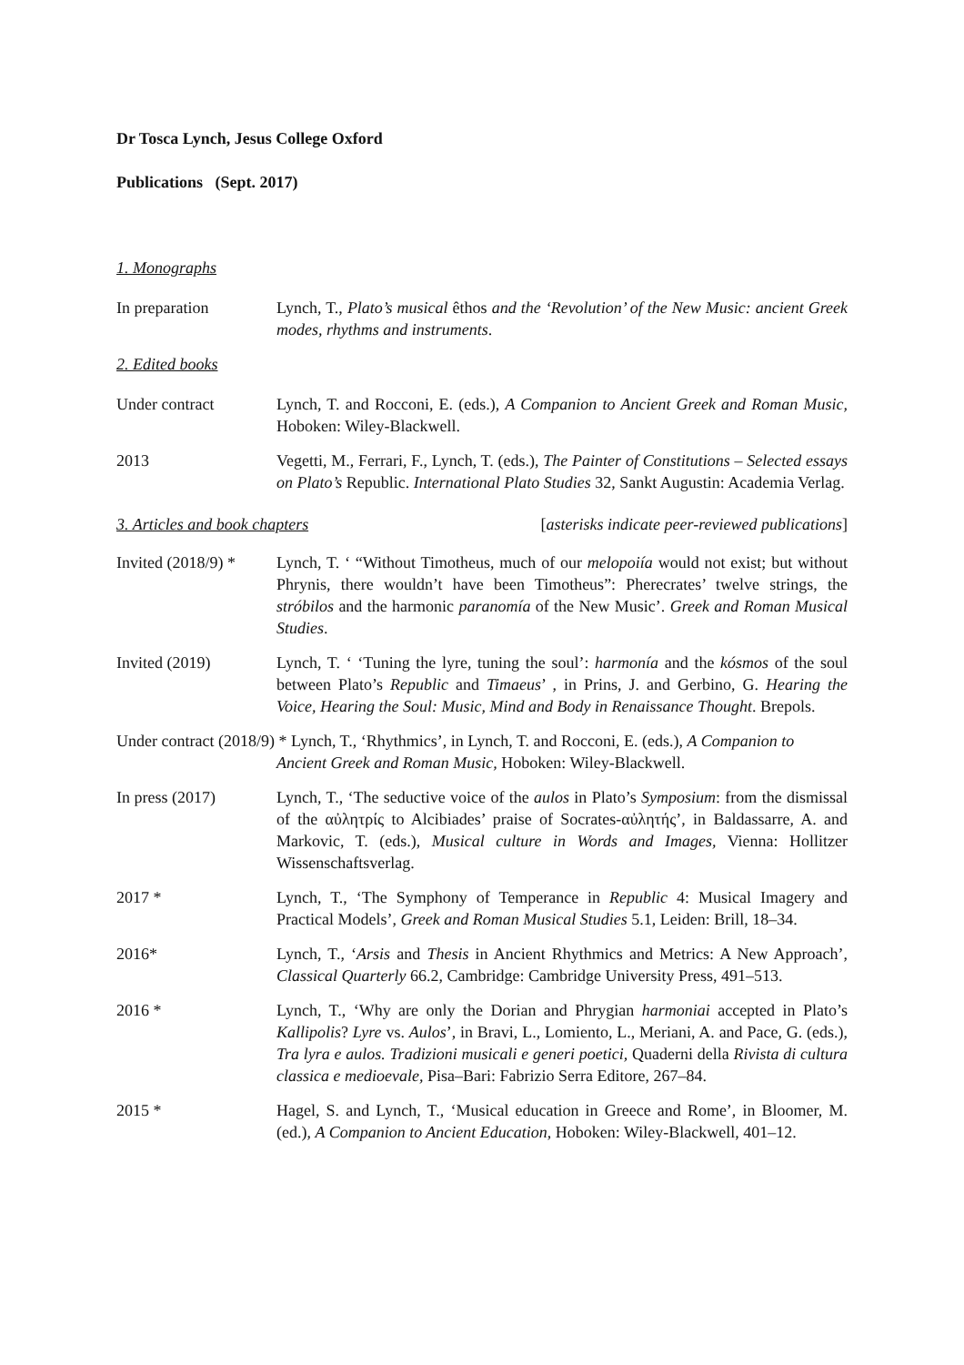Dr Tosca Lynch, Jesus College Oxford
Publications (Sept. 2017)
1. Monographs
In preparation Lynch, T., Plato’s musical êthos and the ‘Revolution’ of the New Music: ancient Greek modes, rhythms and instruments.
2. Edited books
Under contract Lynch, T. and Rocconi, E. (eds.), A Companion to Ancient Greek and Roman Music, Hoboken: Wiley-Blackwell.
2013 Vegetti, M., Ferrari, F., Lynch, T. (eds.), The Painter of Constitutions – Selected essays on Plato’s Republic. International Plato Studies 32, Sankt Augustin: Academia Verlag.
3. Articles and book chapters [asterisks indicate peer-reviewed publications]
Invited (2018/9) *
Lynch, T. ‘ “Without Timotheus, much of our melopoiía would not exist; but without Phrynis, there wouldn’t have been Timotheus”: Pherecrates’ twelve strings, the stróbilos and the harmonic paranomía of the New Music’. Greek and Roman Musical Studies.
Invited (2019) Lynch, T. ‘ ‘Tuning the lyre, tuning the soul’: harmonía and the kósmos of the soul between Plato’s Republic and Timaeus’ , in Prins, J. and Gerbino, G. Hearing the Voice, Hearing the Soul: Music, Mind and Body in Renaissance Thought. Brepols.
Under contract (2018/9) * Lynch, T., ‘Rhythmics’, in Lynch, T. and Rocconi, E. (eds.), A Companion to
Ancient Greek and Roman Music, Hoboken: Wiley-Blackwell.
In press (2017) Lynch, T., ‘The seductive voice of the aulos in Plato’s Symposium: from the dismissal of the αὐλητρίς to Alcibiades’ praise of Socrates-αὐλητής’, in Baldassarre, A. and Markovic, T. (eds.), Musical culture in Words and Images, Vienna: Hollitzer Wissenschaftsverlag.
2017 * Lynch, T., ‘The Symphony of Temperance in Republic 4: Musical Imagery and Practical Models’, Greek and Roman Musical Studies 5.1, Leiden: Brill, 18–34.
2016* Lynch, T., ‘Arsis and Thesis in Ancient Rhythmics and Metrics: A New Approach’, Classical Quarterly 66.2, Cambridge: Cambridge University Press, 491–513.
2016 * Lynch, T., ‘Why are only the Dorian and Phrygian harmoniai accepted in Plato’s Kallipolis? Lyre vs. Aulos’, in Bravi, L., Lomiento, L., Meriani, A. and Pace, G. (eds.), Tra lyra e aulos. Tradizioni musicali e generi poetici, Quaderni della Rivista di cultura classica e medioevale, Pisa–Bari: Fabrizio Serra Editore, 267–84.
2015 * Hagel, S. and Lynch, T., ‘Musical education in Greece and Rome’, in Bloomer, M. (ed.), A Companion to Ancient Education, Hoboken: Wiley-Blackwell, 401–12.